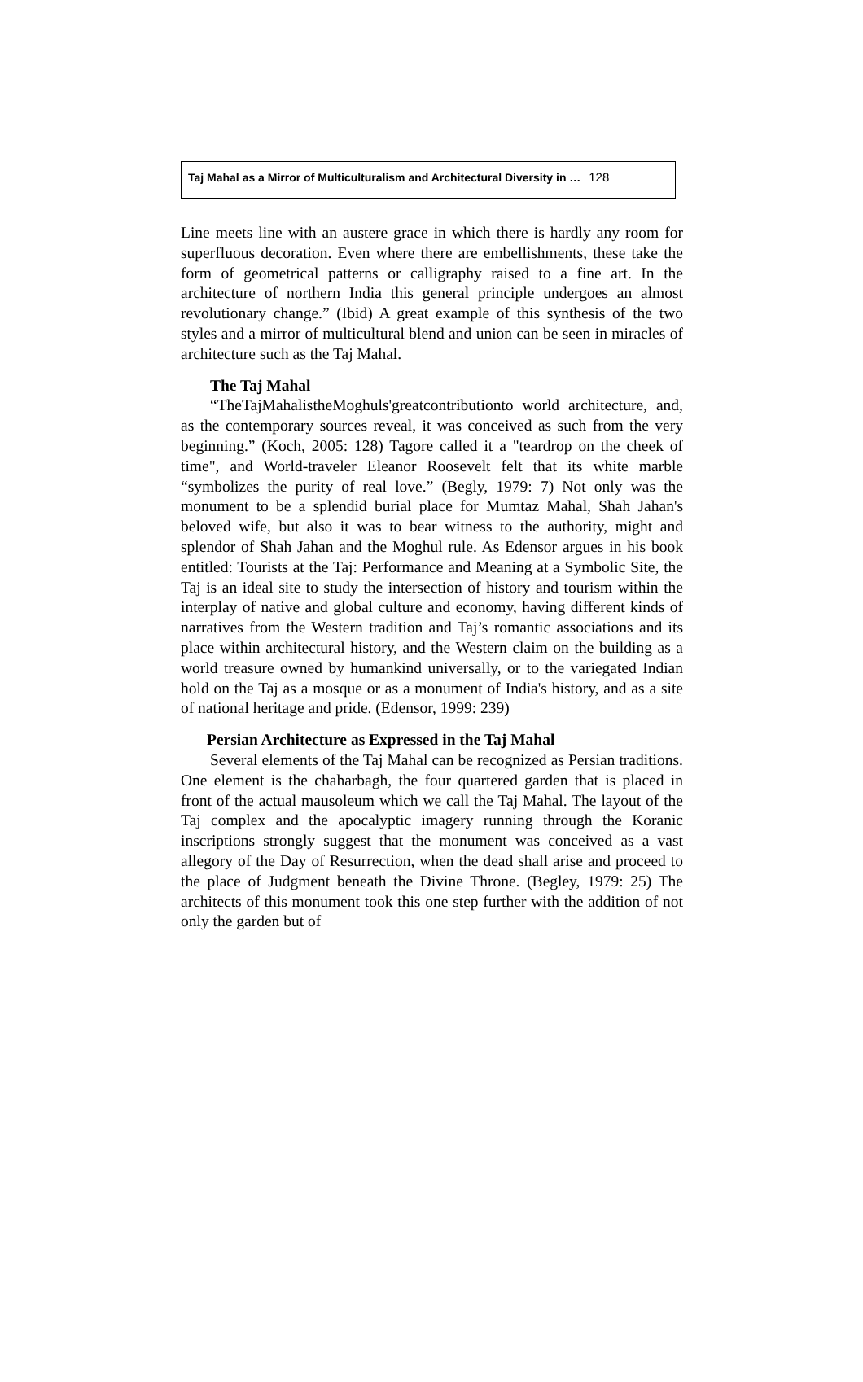Taj Mahal as a Mirror of Multiculturalism and Architectural Diversity in … 128
Line meets line with an austere grace in which there is hardly any room for superfluous decoration. Even where there are embellishments, these take the form of geometrical patterns or calligraphy raised to a fine art. In the architecture of northern India this general principle undergoes an almost revolutionary change.” (Ibid) A great example of this synthesis of the two styles and a mirror of multicultural blend and union can be seen in miracles of architecture such as the Taj Mahal.
The Taj Mahal
“TheTajMahalistheMoghuls'greatcontributionto world architecture, and, as the contemporary sources reveal, it was conceived as such from the very beginning.” (Koch, 2005: 128) Tagore called it a "teardrop on the cheek of time", and World-traveler Eleanor Roosevelt felt that its white marble “symbolizes the purity of real love.” (Begly, 1979: 7) Not only was the monument to be a splendid burial place for Mumtaz Mahal, Shah Jahan's beloved wife, but also it was to bear witness to the authority, might and splendor of Shah Jahan and the Moghul rule. As Edensor argues in his book entitled: Tourists at the Taj: Performance and Meaning at a Symbolic Site, the Taj is an ideal site to study the intersection of history and tourism within the interplay of native and global culture and economy, having different kinds of narratives from the Western tradition and Taj’s romantic associations and its place within architectural history, and the Western claim on the building as a world treasure owned by humankind universally, or to the variegated Indian hold on the Taj as a mosque or as a monument of India's history, and as a site of national heritage and pride. (Edensor, 1999: 239)
Persian Architecture as Expressed in the Taj Mahal
Several elements of the Taj Mahal can be recognized as Persian traditions. One element is the chaharbagh, the four quartered garden that is placed in front of the actual mausoleum which we call the Taj Mahal. The layout of the Taj complex and the apocalyptic imagery running through the Koranic inscriptions strongly suggest that the monument was conceived as a vast allegory of the Day of Resurrection, when the dead shall arise and proceed to the place of Judgment beneath the Divine Throne. (Begley, 1979: 25) The architects of this monument took this one step further with the addition of not only the garden but of